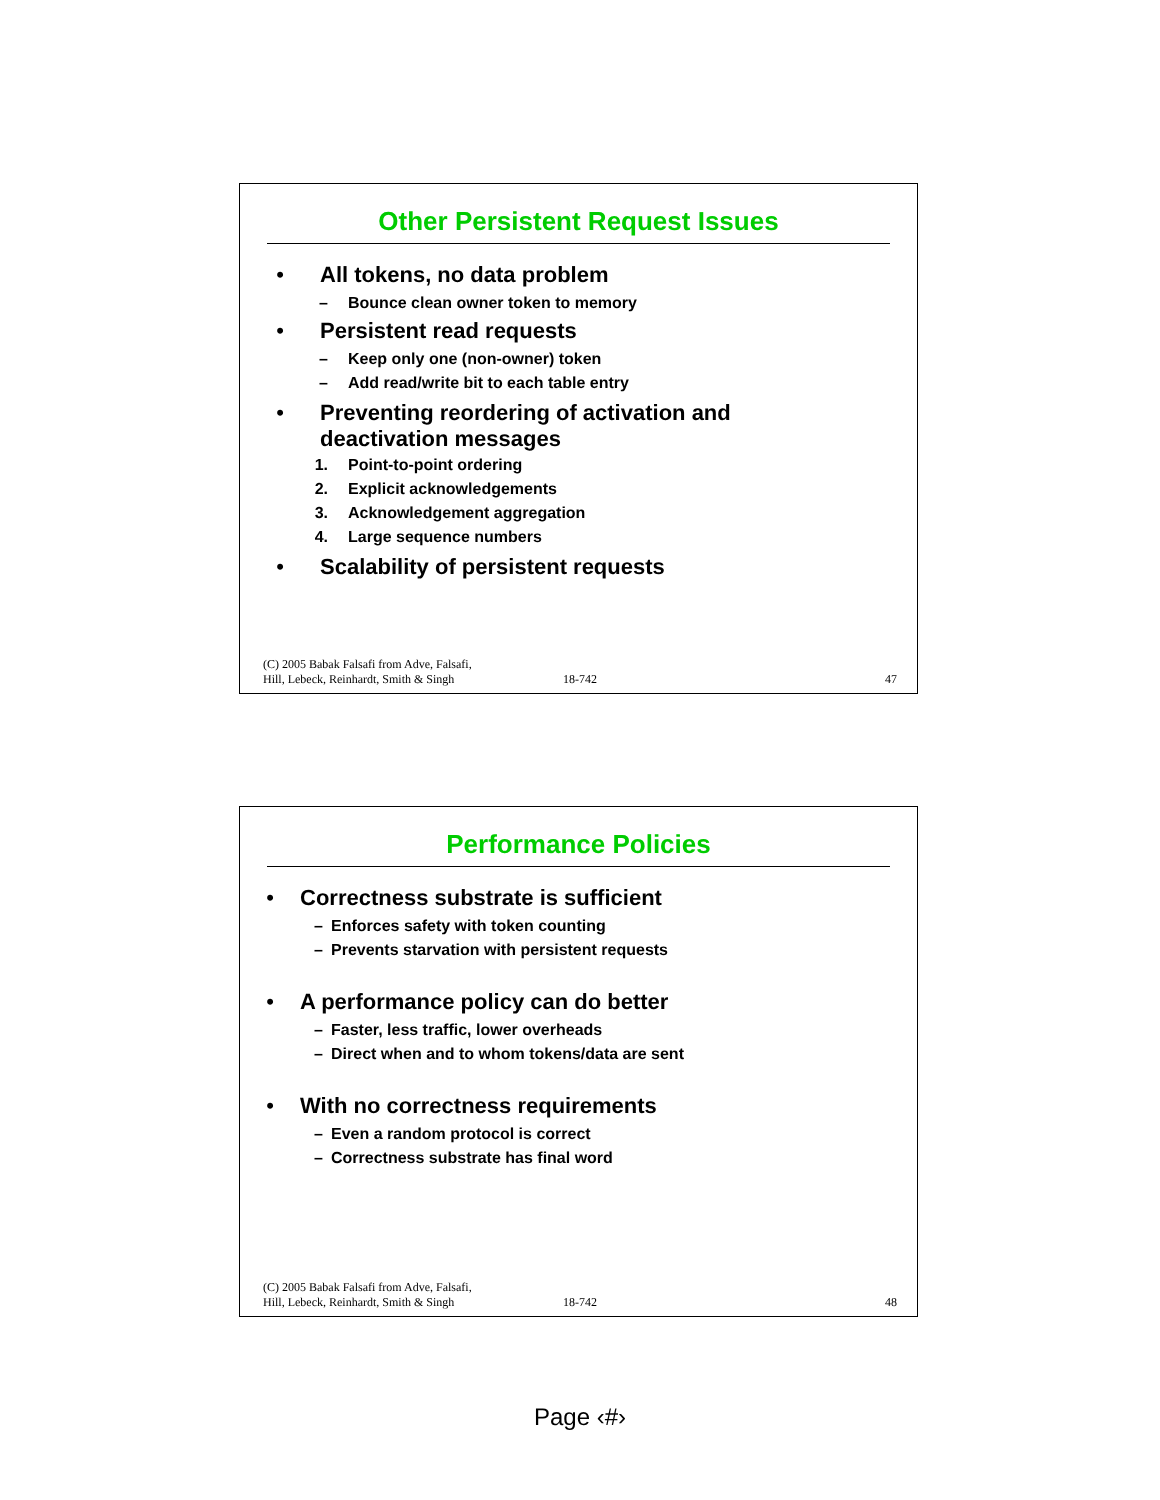Other Persistent Request Issues
• All tokens, no data problem
– Bounce clean owner token to memory
• Persistent read requests
– Keep only one (non-owner) token
– Add read/write bit to each table entry
• Preventing reordering of activation and
deactivation messages
1. Point-to-point ordering
2. Explicit acknowledgements
3. Acknowledgement aggregation
4. Large sequence numbers
• Scalability of persistent requests
(C) 2005 Babak Falsafi from Adve, Falsafi,
Hill, Lebeck, Reinhardt, Smith & Singh 18-742 47
Performance Policies
• Correctness substrate is sufficient
– Enforces safety with token counting
– Prevents starvation with persistent requests
• A performance policy can do better
– Faster, less traffic, lower overheads
– Direct when and to whom tokens/data are sent
• With no correctness requirements
– Even a random protocol is correct
– Correctness substrate has final word
(C) 2005 Babak Falsafi from Adve, Falsafi,
Hill, Lebeck, Reinhardt, Smith & Singh 18-742 48
Page ‹#›